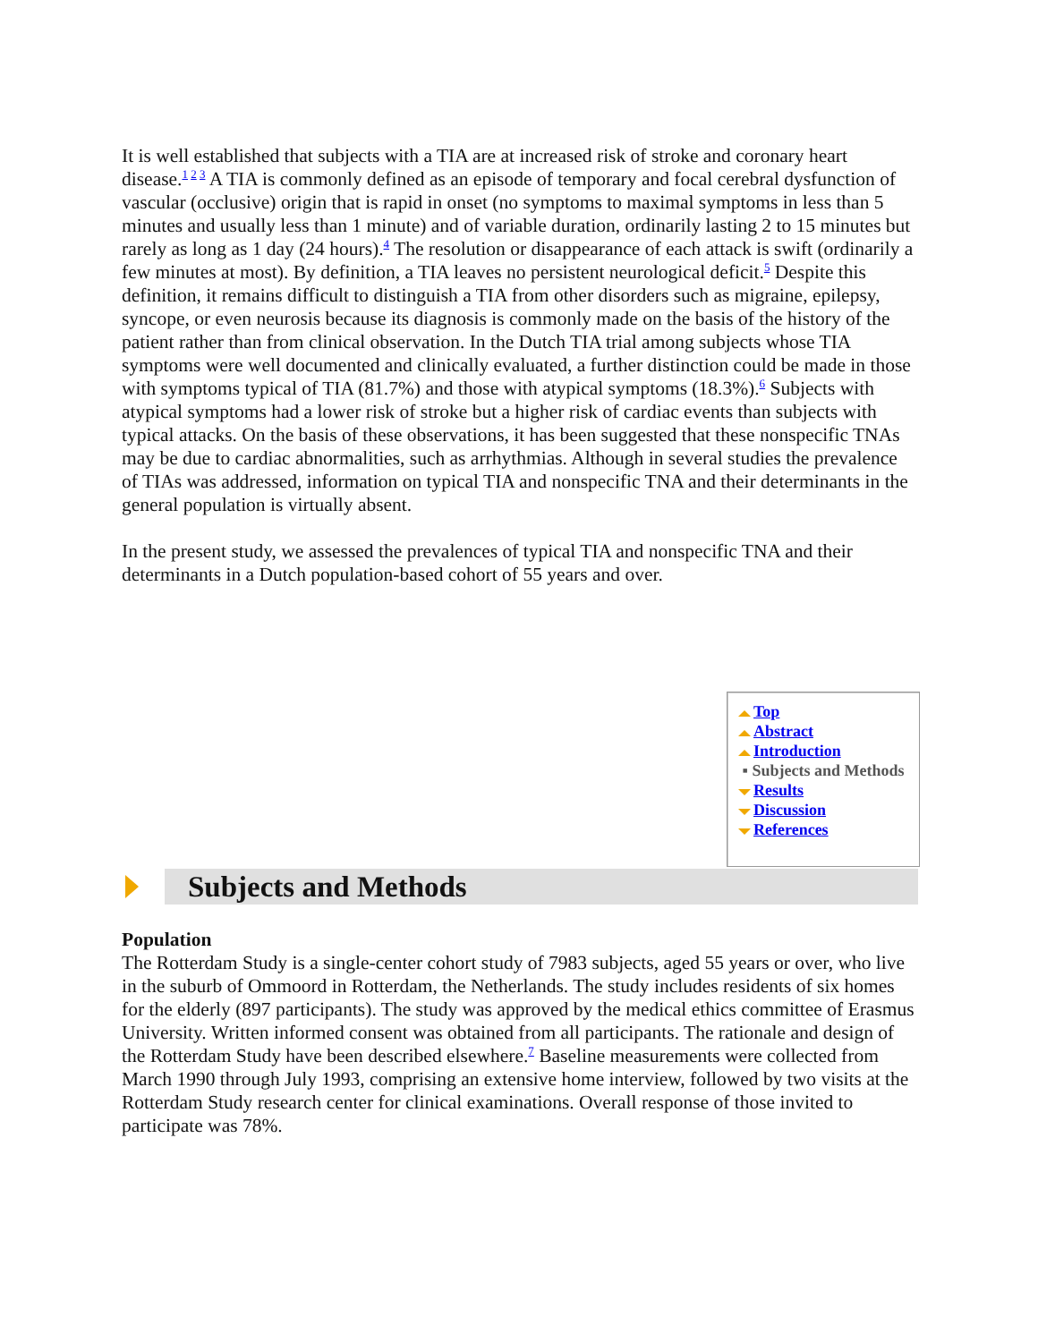It is well established that subjects with a TIA are at increased risk of stroke and coronary heart disease.<sup>1 2 3</sup> A TIA is commonly defined as an episode of temporary and focal cerebral dysfunction of vascular (occlusive) origin that is rapid in onset (no symptoms to maximal symptoms in less than 5 minutes and usually less than 1 minute) and of variable duration, ordinarily lasting 2 to 15 minutes but rarely as long as 1 day (24 hours).<sup>4</sup> The resolution or disappearance of each attack is swift (ordinarily a few minutes at most). By definition, a TIA leaves no persistent neurological deficit.<sup>5</sup> Despite this definition, it remains difficult to distinguish a TIA from other disorders such as migraine, epilepsy, syncope, or even neurosis because its diagnosis is commonly made on the basis of the history of the patient rather than from clinical observation. In the Dutch TIA trial among subjects whose TIA symptoms were well documented and clinically evaluated, a further distinction could be made in those with symptoms typical of TIA (81.7%) and those with atypical symptoms (18.3%).<sup>6</sup> Subjects with atypical symptoms had a lower risk of stroke but a higher risk of cardiac events than subjects with typical attacks. On the basis of these observations, it has been suggested that these nonspecific TNAs may be due to cardiac abnormalities, such as arrhythmias. Although in several studies the prevalence of TIAs was addressed, information on typical TIA and nonspecific TNA and their determinants in the general population is virtually absent.
In the present study, we assessed the prevalences of typical TIA and nonspecific TNA and their determinants in a Dutch population-based cohort of 55 years and over.
Top
Abstract
Introduction
▪ Subjects and Methods
Results
Discussion
References
Subjects and Methods
Population
The Rotterdam Study is a single-center cohort study of 7983 subjects, aged 55 years or over, who live in the suburb of Ommoord in Rotterdam, the Netherlands. The study includes residents of six homes for the elderly (897 participants). The study was approved by the medical ethics committee of Erasmus University. Written informed consent was obtained from all participants. The rationale and design of the Rotterdam Study have been described elsewhere.<sup>7</sup> Baseline measurements were collected from March 1990 through July 1993, comprising an extensive home interview, followed by two visits at the Rotterdam Study research center for clinical examinations. Overall response of those invited to participate was 78%.